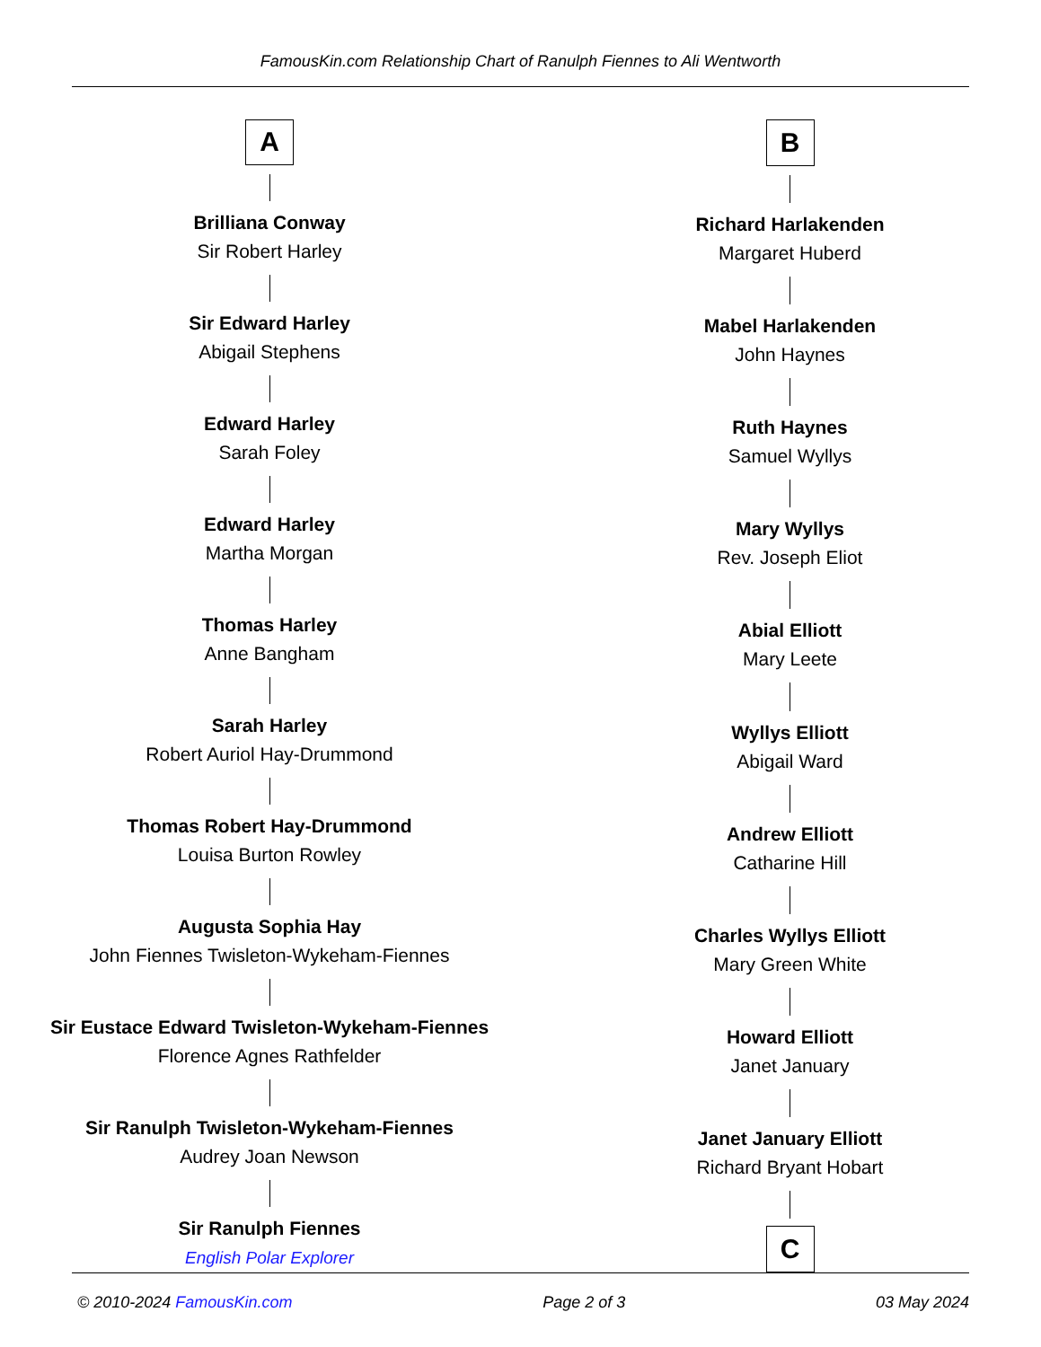FamousKin.com Relationship Chart of Ranulph Fiennes to Ali Wentworth
A
Brilliana Conway
Sir Robert Harley
Sir Edward Harley
Abigail Stephens
Edward Harley
Sarah Foley
Edward Harley
Martha Morgan
Thomas Harley
Anne Bangham
Sarah Harley
Robert Auriol Hay-Drummond
Thomas Robert Hay-Drummond
Louisa Burton Rowley
Augusta Sophia Hay
John Fiennes Twisleton-Wykeham-Fiennes
Sir Eustace Edward Twisleton-Wykeham-Fiennes
Florence Agnes Rathfelder
Sir Ranulph Twisleton-Wykeham-Fiennes
Audrey Joan Newson
Sir Ranulph Fiennes
English Polar Explorer
B
Richard Harlakenden
Margaret Huberd
Mabel Harlakenden
John Haynes
Ruth Haynes
Samuel Wyllys
Mary Wyllys
Rev. Joseph Eliot
Abial Elliott
Mary Leete
Wyllys Elliott
Abigail Ward
Andrew Elliott
Catharine Hill
Charles Wyllys Elliott
Mary Green White
Howard Elliott
Janet January
Janet January Elliott
Richard Bryant Hobart
C
© 2010-2024 FamousKin.com Page 2 of 3 03 May 2024